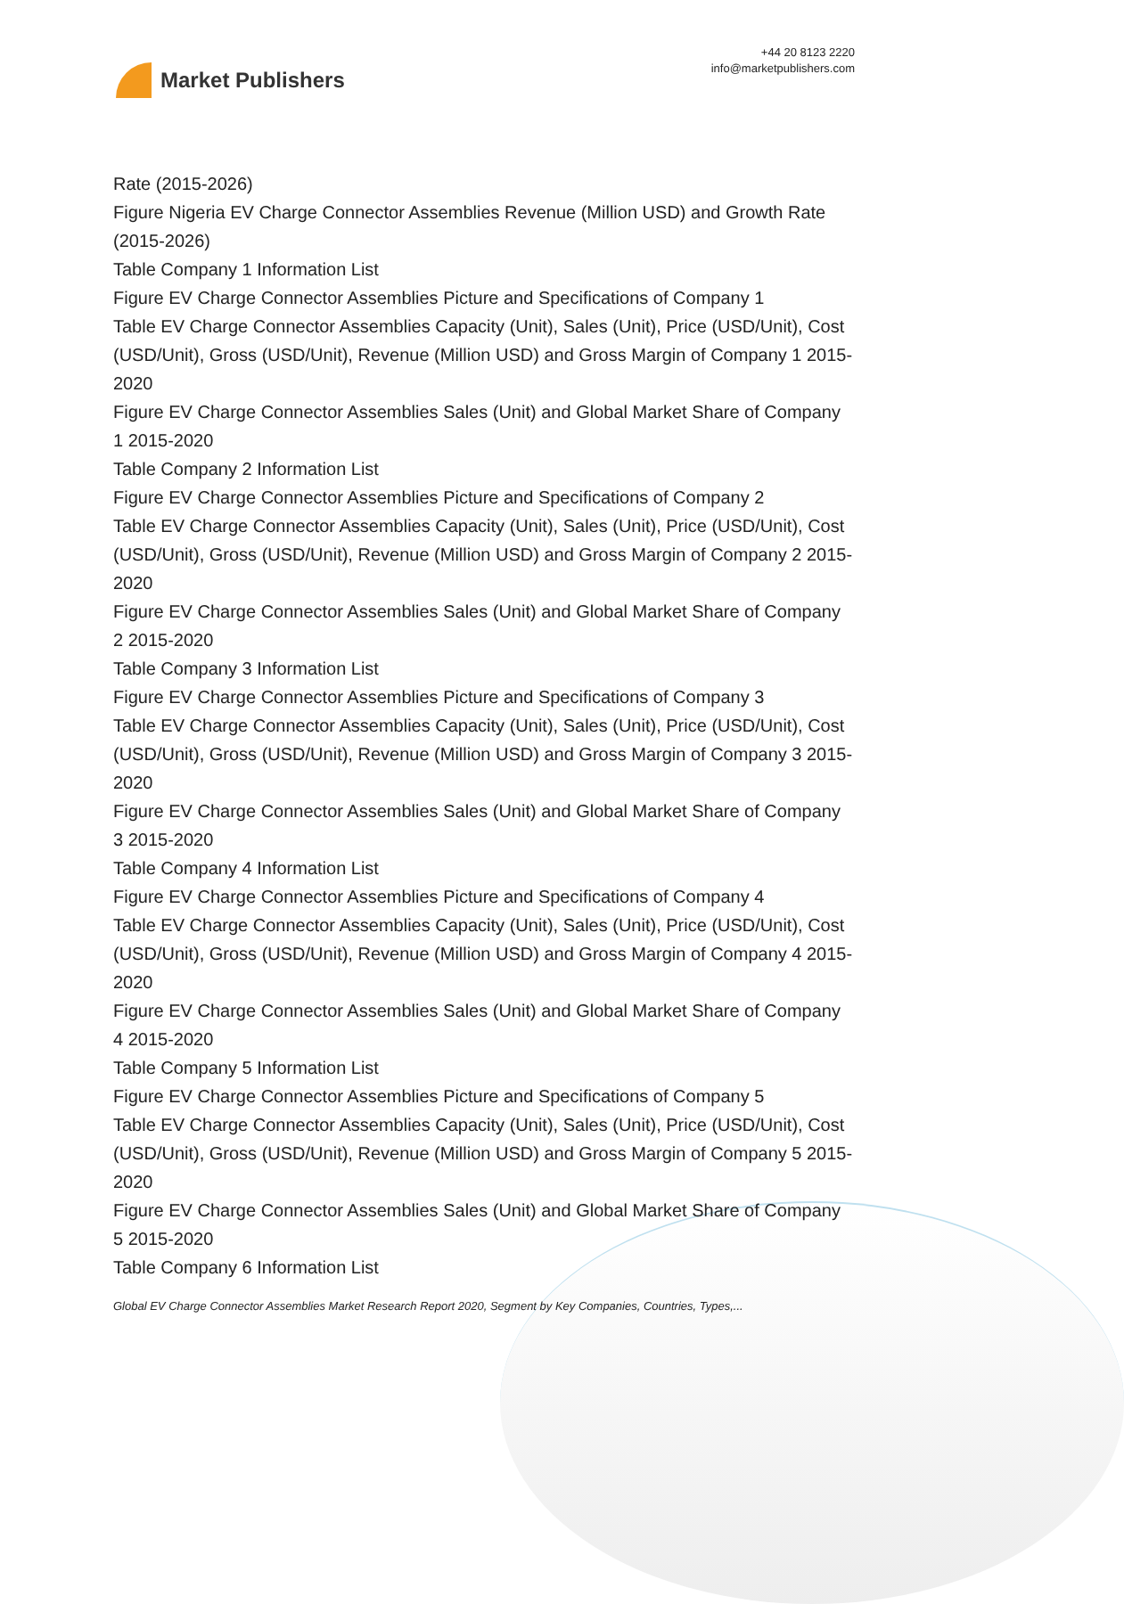Market Publishers
+44 20 8123 2220
info@marketpublishers.com
Rate (2015-2026)
Figure Nigeria EV Charge Connector Assemblies Revenue (Million USD) and Growth Rate (2015-2026)
Table Company 1 Information List
Figure EV Charge Connector Assemblies Picture and Specifications of Company 1
Table EV Charge Connector Assemblies Capacity (Unit), Sales (Unit), Price (USD/Unit), Cost (USD/Unit), Gross (USD/Unit), Revenue (Million USD) and Gross Margin of Company 1 2015-2020
Figure EV Charge Connector Assemblies Sales (Unit) and Global Market Share of Company 1 2015-2020
Table Company 2 Information List
Figure EV Charge Connector Assemblies Picture and Specifications of Company 2
Table EV Charge Connector Assemblies Capacity (Unit), Sales (Unit), Price (USD/Unit), Cost (USD/Unit), Gross (USD/Unit), Revenue (Million USD) and Gross Margin of Company 2 2015-2020
Figure EV Charge Connector Assemblies Sales (Unit) and Global Market Share of Company 2 2015-2020
Table Company 3 Information List
Figure EV Charge Connector Assemblies Picture and Specifications of Company 3
Table EV Charge Connector Assemblies Capacity (Unit), Sales (Unit), Price (USD/Unit), Cost (USD/Unit), Gross (USD/Unit), Revenue (Million USD) and Gross Margin of Company 3 2015-2020
Figure EV Charge Connector Assemblies Sales (Unit) and Global Market Share of Company 3 2015-2020
Table Company 4 Information List
Figure EV Charge Connector Assemblies Picture and Specifications of Company 4
Table EV Charge Connector Assemblies Capacity (Unit), Sales (Unit), Price (USD/Unit), Cost (USD/Unit), Gross (USD/Unit), Revenue (Million USD) and Gross Margin of Company 4 2015-2020
Figure EV Charge Connector Assemblies Sales (Unit) and Global Market Share of Company 4 2015-2020
Table Company 5 Information List
Figure EV Charge Connector Assemblies Picture and Specifications of Company 5
Table EV Charge Connector Assemblies Capacity (Unit), Sales (Unit), Price (USD/Unit), Cost (USD/Unit), Gross (USD/Unit), Revenue (Million USD) and Gross Margin of Company 5 2015-2020
Figure EV Charge Connector Assemblies Sales (Unit) and Global Market Share of Company 5 2015-2020
Table Company 6 Information List
Global EV Charge Connector Assemblies Market Research Report 2020, Segment by Key Companies, Countries, Types,...